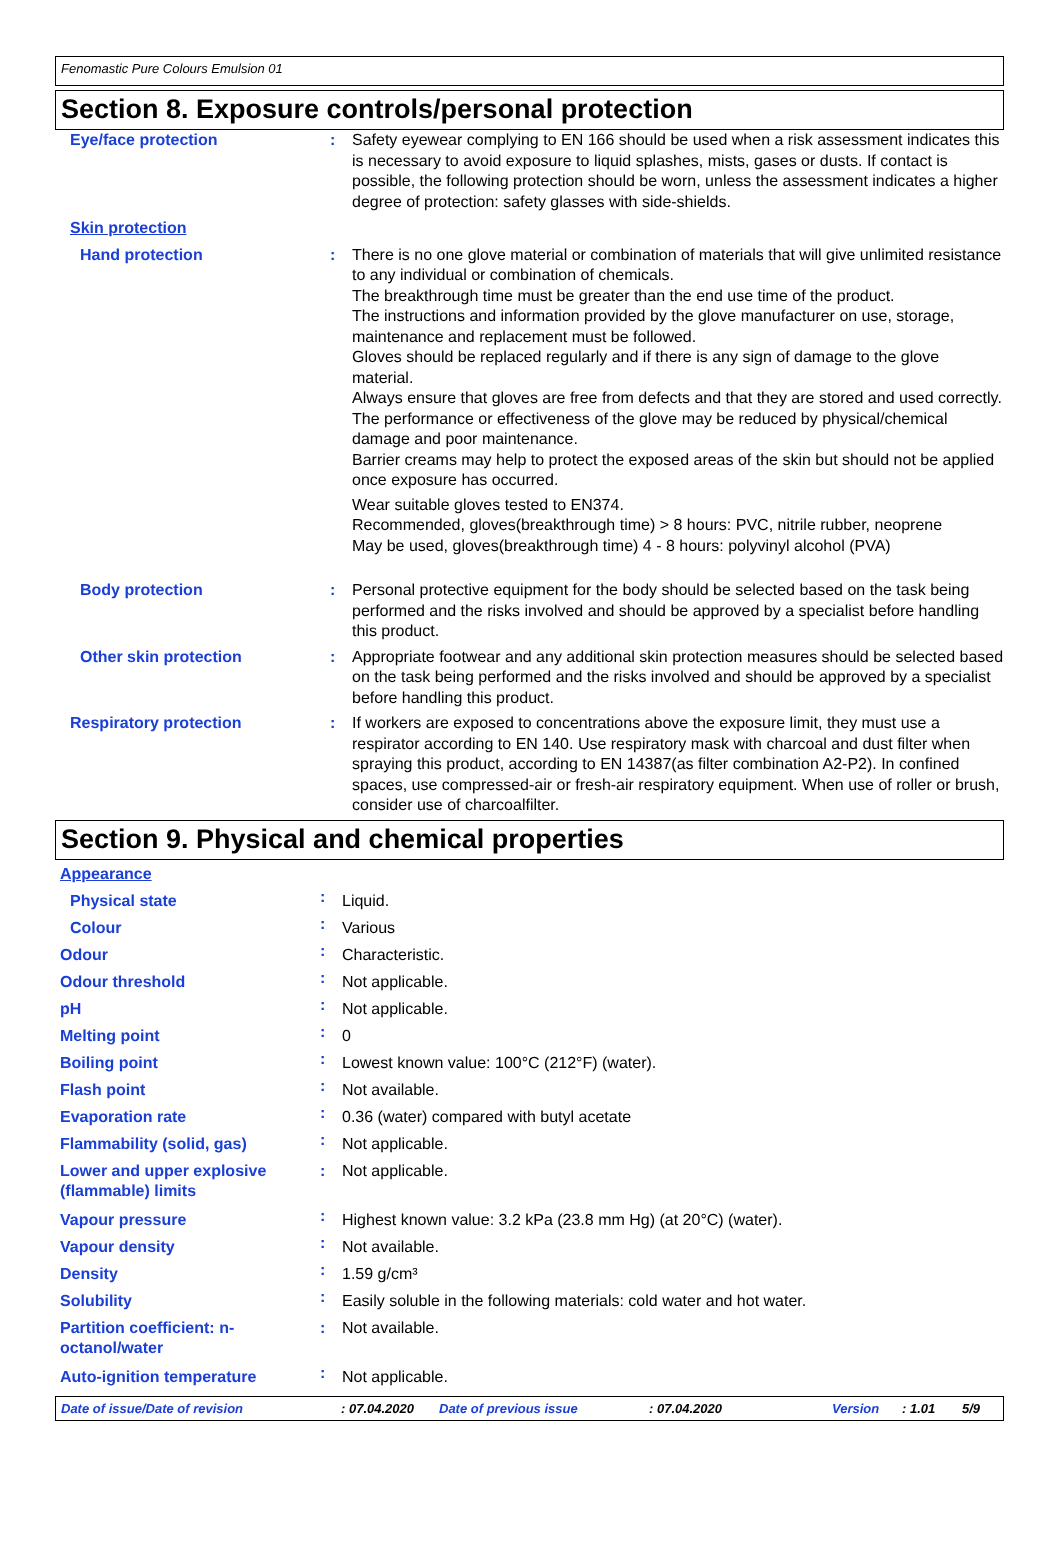Fenomastic Pure Colours Emulsion 01
Section 8. Exposure controls/personal protection
| Eye/face protection | : | Safety eyewear complying to EN 166 should be used when a risk assessment indicates this is necessary to avoid exposure to liquid splashes, mists, gases or dusts. If contact is possible, the following protection should be worn, unless the assessment indicates a higher degree of protection: safety glasses with side-shields. |
| Skin protection | | |
| Hand protection | : | There is no one glove material or combination of materials that will give unlimited resistance to any individual or combination of chemicals. The breakthrough time must be greater than the end use time of the product. The instructions and information provided by the glove manufacturer on use, storage, maintenance and replacement must be followed. Gloves should be replaced regularly and if there is any sign of damage to the glove material. Always ensure that gloves are free from defects and that they are stored and used correctly. The performance or effectiveness of the glove may be reduced by physical/chemical damage and poor maintenance. Barrier creams may help to protect the exposed areas of the skin but should not be applied once exposure has occurred. Wear suitable gloves tested to EN374. Recommended, gloves(breakthrough time) > 8 hours: PVC, nitrile rubber, neoprene May be used, gloves(breakthrough time) 4 - 8 hours: polyvinyl alcohol (PVA) |
| Body protection | : | Personal protective equipment for the body should be selected based on the task being performed and the risks involved and should be approved by a specialist before handling this product. |
| Other skin protection | : | Appropriate footwear and any additional skin protection measures should be selected based on the task being performed and the risks involved and should be approved by a specialist before handling this product. |
| Respiratory protection | : | If workers are exposed to concentrations above the exposure limit, they must use a respirator according to EN 140. Use respiratory mask with charcoal and dust filter when spraying this product, according to EN 14387(as filter combination A2-P2). In confined spaces, use compressed-air or fresh-air respiratory equipment. When use of roller or brush, consider use of charcoalfilter. |
Section 9. Physical and chemical properties
| Appearance | | |
| Physical state | : | Liquid. |
| Colour | : | Various |
| Odour | : | Characteristic. |
| Odour threshold | : | Not applicable. |
| pH | : | Not applicable. |
| Melting point | : | 0 |
| Boiling point | : | Lowest known value: 100°C (212°F) (water). |
| Flash point | : | Not available. |
| Evaporation rate | : | 0.36 (water) compared with butyl acetate |
| Flammability (solid, gas) | : | Not applicable. |
| Lower and upper explosive (flammable) limits | : | Not applicable. |
| Vapour pressure | : | Highest known value: 3.2 kPa (23.8 mm Hg) (at 20°C) (water). |
| Vapour density | : | Not available. |
| Density | : | 1.59 g/cm³ |
| Solubility | : | Easily soluble in the following materials: cold water and hot water. |
| Partition coefficient: n-octanol/water | : | Not available. |
| Auto-ignition temperature | : | Not applicable. |
Date of issue/Date of revision: 07.04.2020 Date of previous issue: 07.04.2020 Version: 1.01 5/9